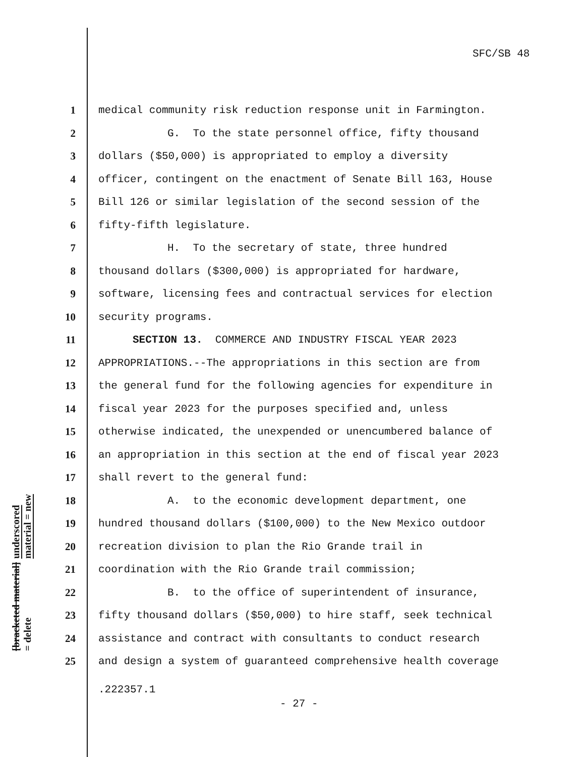SFC/SB 48
underscored material = new
[bracketed material] = delete
1 medical community risk reduction response unit in Farmington.
2 G. To the state personnel office, fifty thousand
3 dollars ($50,000) is appropriated to employ a diversity
4 officer, contingent on the enactment of Senate Bill 163, House
5 Bill 126 or similar legislation of the second session of the
6 fifty-fifth legislature.
7 H. To the secretary of state, three hundred
8 thousand dollars ($300,000) is appropriated for hardware,
9 software, licensing fees and contractual services for election
10 security programs.
11 SECTION 13. COMMERCE AND INDUSTRY FISCAL YEAR 2023
12 APPROPRIATIONS.--The appropriations in this section are from
13 the general fund for the following agencies for expenditure in
14 fiscal year 2023 for the purposes specified and, unless
15 otherwise indicated, the unexpended or unencumbered balance of
16 an appropriation in this section at the end of fiscal year 2023
17 shall revert to the general fund:
18 A. to the economic development department, one
19 hundred thousand dollars ($100,000) to the New Mexico outdoor
20 recreation division to plan the Rio Grande trail in
21 coordination with the Rio Grande trail commission;
22 B. to the office of superintendent of insurance,
23 fifty thousand dollars ($50,000) to hire staff, seek technical
24 assistance and contract with consultants to conduct research
25 and design a system of guaranteed comprehensive health coverage
.222357.1
- 27 -